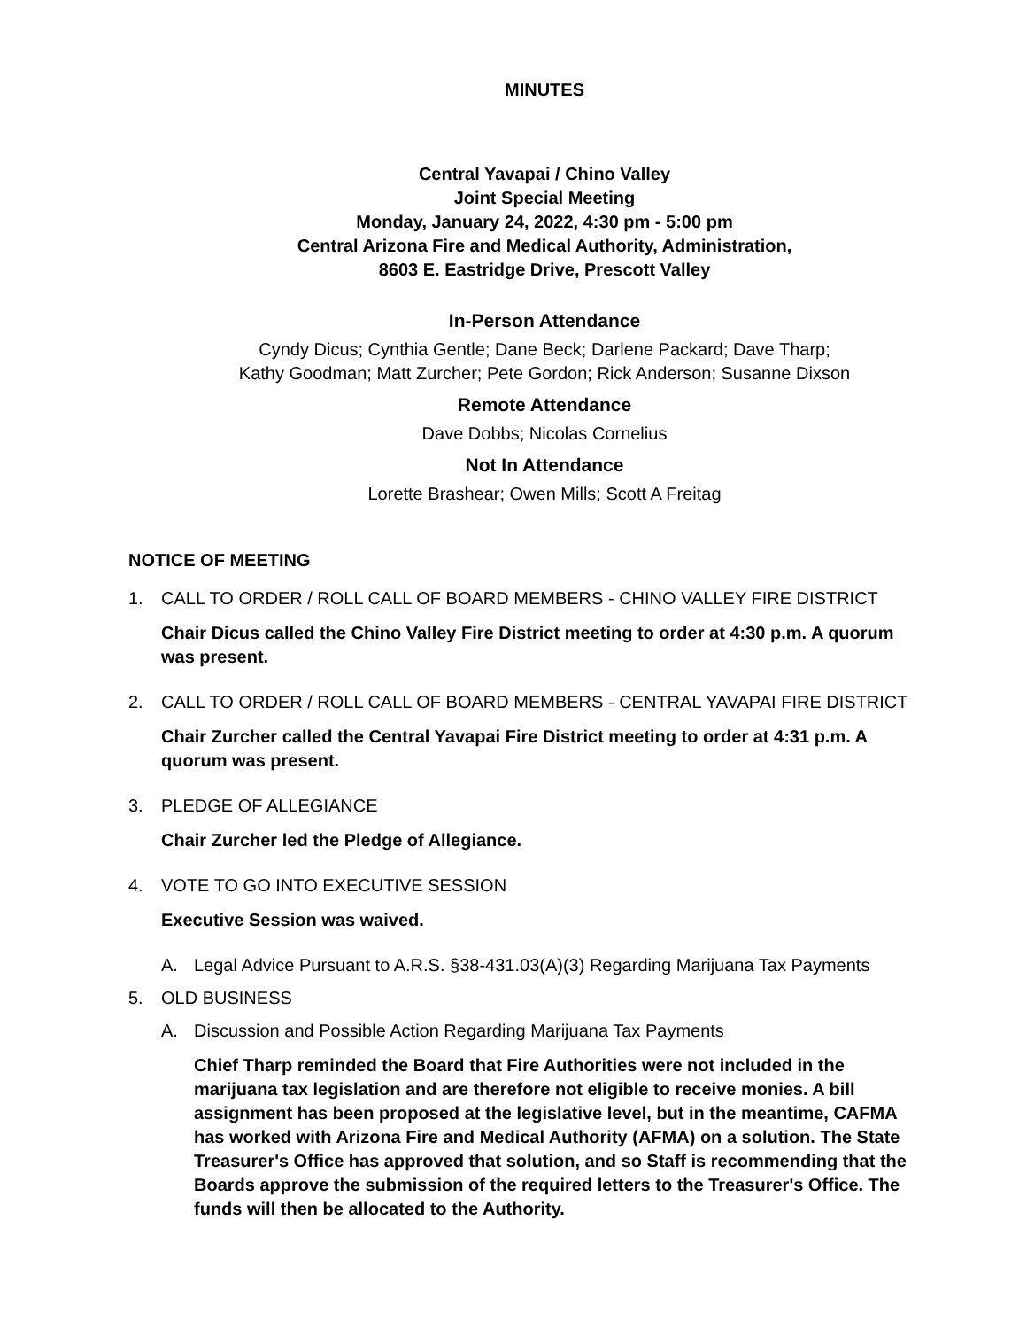MINUTES
Central Yavapai / Chino Valley
Joint Special Meeting
Monday, January 24, 2022, 4:30 pm - 5:00 pm
Central Arizona Fire and Medical Authority, Administration,
8603 E. Eastridge Drive, Prescott Valley
In-Person Attendance
Cyndy Dicus; Cynthia Gentle; Dane Beck; Darlene Packard; Dave Tharp;
Kathy Goodman; Matt Zurcher; Pete Gordon; Rick Anderson; Susanne Dixson
Remote Attendance
Dave Dobbs; Nicolas Cornelius
Not In Attendance
Lorette Brashear; Owen Mills; Scott A Freitag
NOTICE OF MEETING
1. CALL TO ORDER / ROLL CALL OF BOARD MEMBERS - CHINO VALLEY FIRE DISTRICT
Chair Dicus called the Chino Valley Fire District meeting to order at 4:30 p.m. A quorum was present.
2. CALL TO ORDER / ROLL CALL OF BOARD MEMBERS - CENTRAL YAVAPAI FIRE DISTRICT
Chair Zurcher called the Central Yavapai Fire District meeting to order at 4:31 p.m. A quorum was present.
3. PLEDGE OF ALLEGIANCE
Chair Zurcher led the Pledge of Allegiance.
4. VOTE TO GO INTO EXECUTIVE SESSION
Executive Session was waived.
A. Legal Advice Pursuant to A.R.S. §38-431.03(A)(3) Regarding Marijuana Tax Payments
5. OLD BUSINESS
A. Discussion and Possible Action Regarding Marijuana Tax Payments
Chief Tharp reminded the Board that Fire Authorities were not included in the marijuana tax legislation and are therefore not eligible to receive monies. A bill assignment has been proposed at the legislative level, but in the meantime, CAFMA has worked with Arizona Fire and Medical Authority (AFMA) on a solution. The State Treasurer's Office has approved that solution, and so Staff is recommending that the Boards approve the submission of the required letters to the Treasurer's Office. The funds will then be allocated to the Authority.